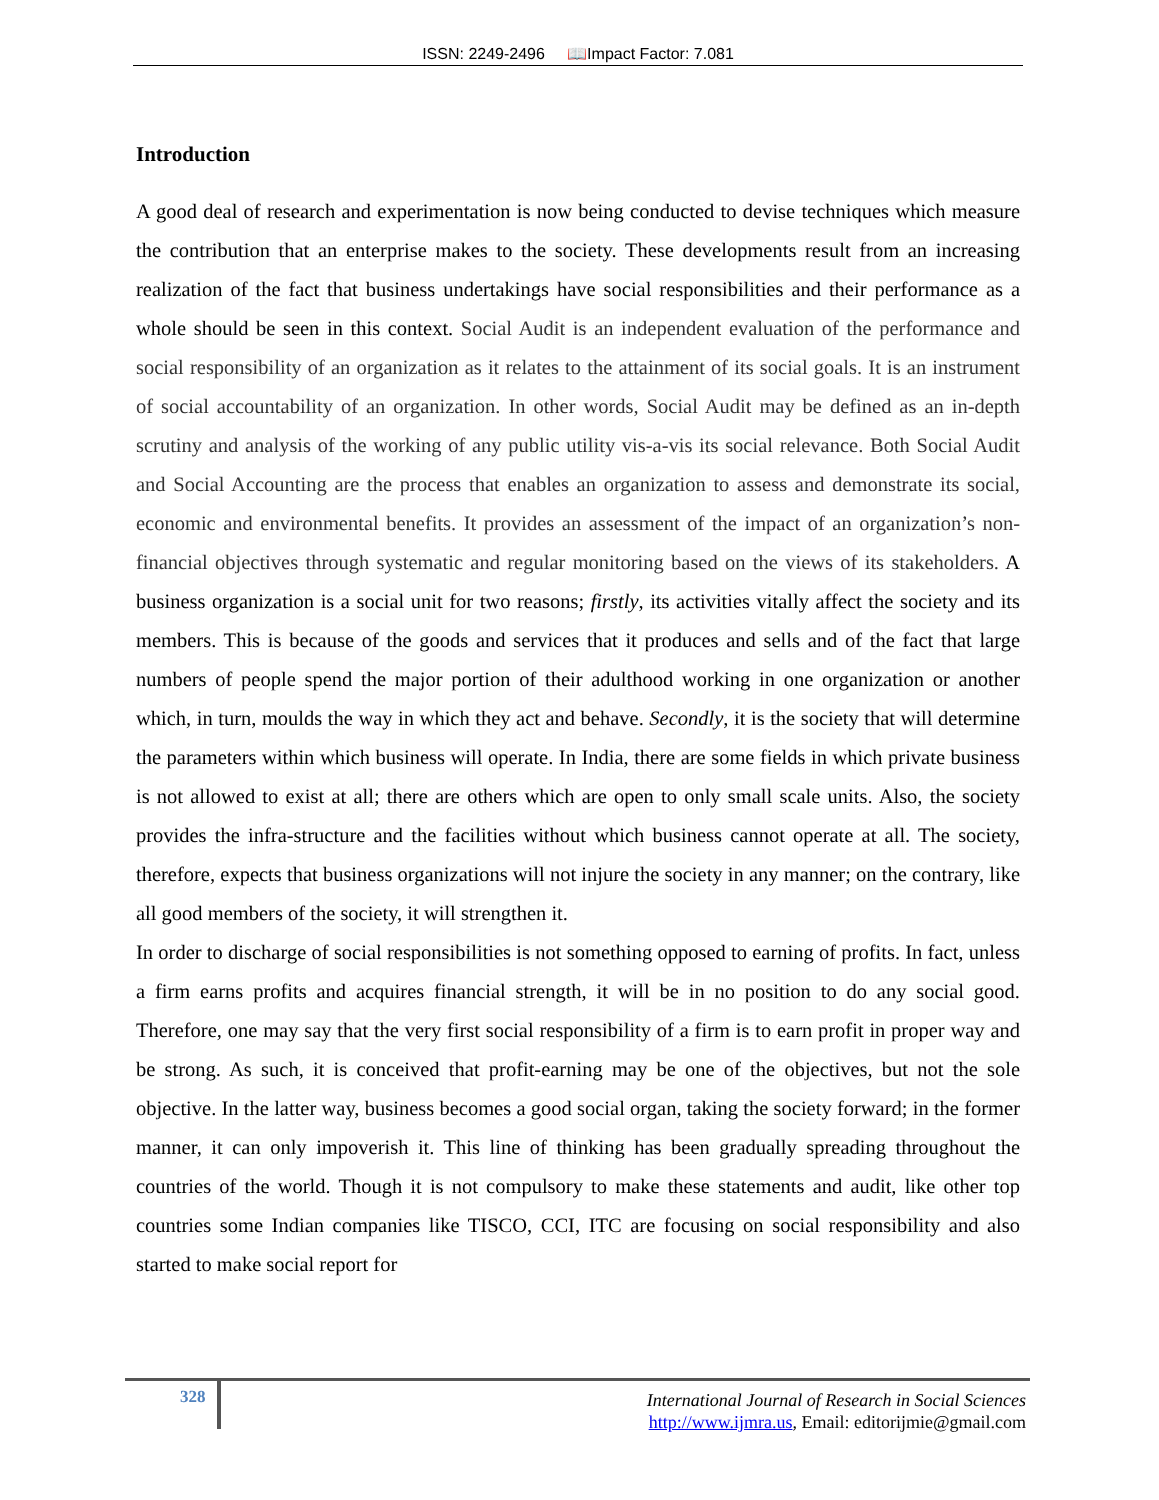ISSN: 2249-2496 📖Impact Factor: 7.081
Introduction
A good deal of research and experimentation is now being conducted to devise techniques which measure the contribution that an enterprise makes to the society. These developments result from an increasing realization of the fact that business undertakings have social responsibilities and their performance as a whole should be seen in this context. Social Audit is an independent evaluation of the performance and social responsibility of an organization as it relates to the attainment of its social goals. It is an instrument of social accountability of an organization. In other words, Social Audit may be defined as an in-depth scrutiny and analysis of the working of any public utility vis-a-vis its social relevance. Both Social Audit and Social Accounting are the process that enables an organization to assess and demonstrate its social, economic and environmental benefits. It provides an assessment of the impact of an organization’s non-financial objectives through systematic and regular monitoring based on the views of its stakeholders. A business organization is a social unit for two reasons; firstly, its activities vitally affect the society and its members. This is because of the goods and services that it produces and sells and of the fact that large numbers of people spend the major portion of their adulthood working in one organization or another which, in turn, moulds the way in which they act and behave. Secondly, it is the society that will determine the parameters within which business will operate. In India, there are some fields in which private business is not allowed to exist at all; there are others which are open to only small scale units. Also, the society provides the infra-structure and the facilities without which business cannot operate at all. The society, therefore, expects that business organizations will not injure the society in any manner; on the contrary, like all good members of the society, it will strengthen it.
In order to discharge of social responsibilities is not something opposed to earning of profits. In fact, unless a firm earns profits and acquires financial strength, it will be in no position to do any social good. Therefore, one may say that the very first social responsibility of a firm is to earn profit in proper way and be strong. As such, it is conceived that profit-earning may be one of the objectives, but not the sole objective. In the latter way, business becomes a good social organ, taking the society forward; in the former manner, it can only impoverish it. This line of thinking has been gradually spreading throughout the countries of the world. Though it is not compulsory to make these statements and audit, like other top countries some Indian companies like TISCO, CCI, ITC are focusing on social responsibility and also started to make social report for
328
International Journal of Research in Social Sciences
http://www.ijmra.us, Email: editorijmie@gmail.com